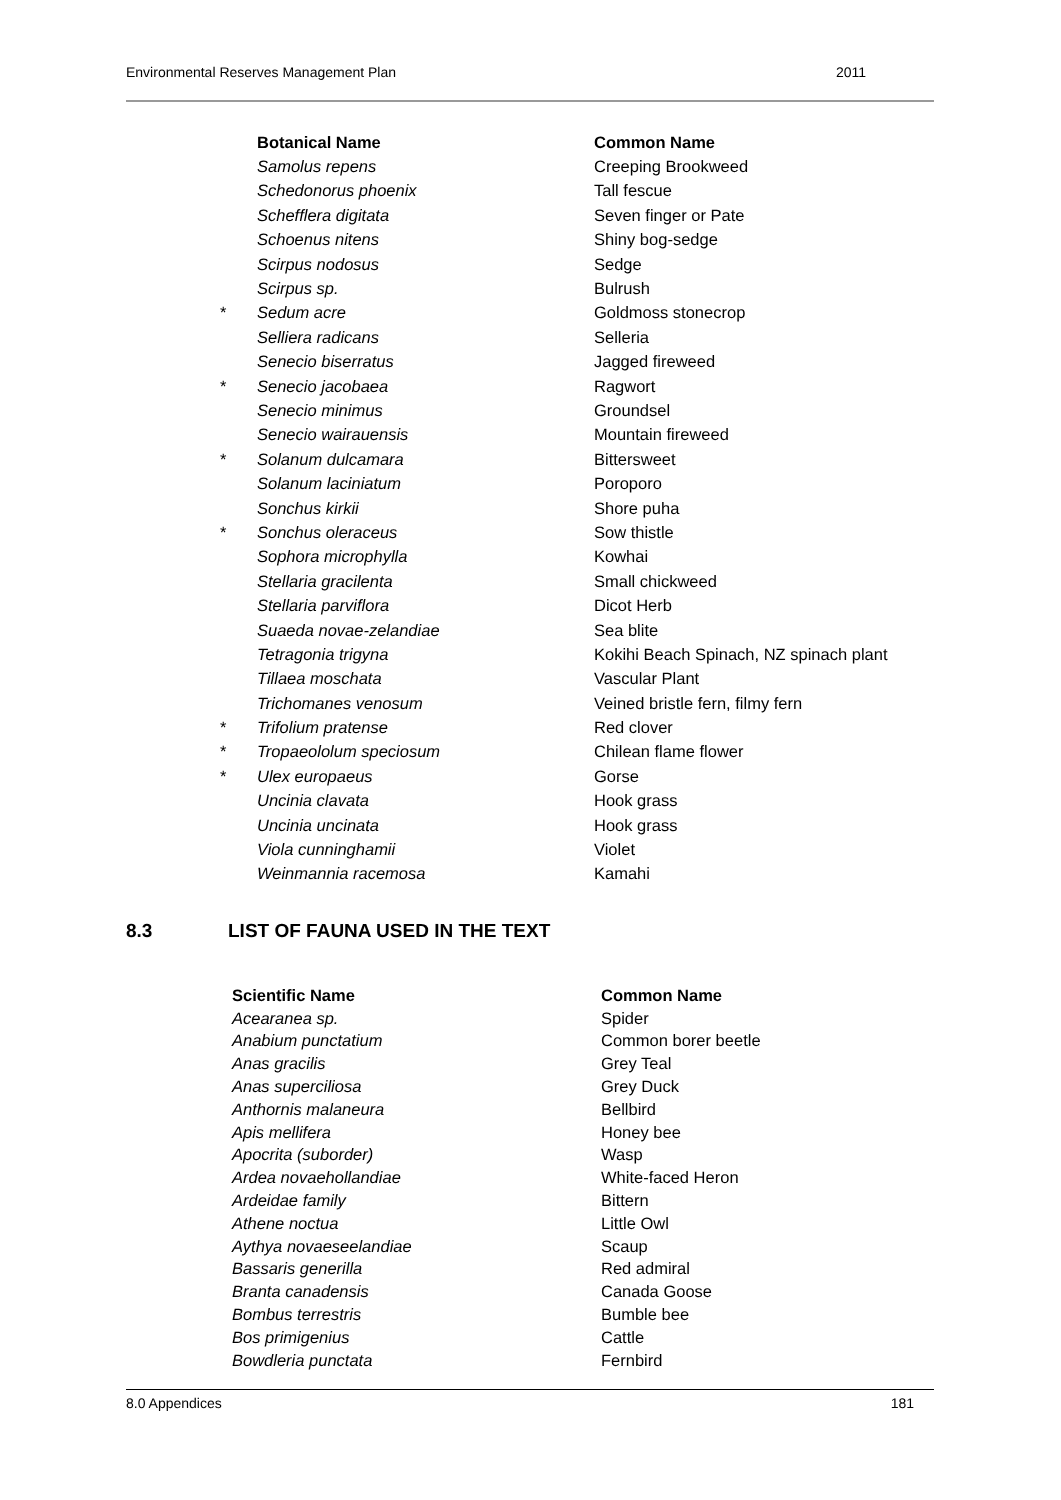Environmental Reserves Management Plan 2011
| | Botanical Name | Common Name |
| | Samolus repens | Creeping Brookweed |
| | Schedonorus phoenix | Tall fescue |
| | Schefflera digitata | Seven finger or Pate |
| | Schoenus nitens | Shiny bog-sedge |
| | Scirpus nodosus | Sedge |
| | Scirpus sp. | Bulrush |
| * | Sedum acre | Goldmoss stonecrop |
| | Selliera radicans | Selleria |
| | Senecio biserratus | Jagged fireweed |
| * | Senecio jacobaea | Ragwort |
| | Senecio minimus | Groundsel |
| | Senecio wairauensis | Mountain fireweed |
| * | Solanum dulcamara | Bittersweet |
| | Solanum laciniatum | Poroporo |
| | Sonchus kirkii | Shore puha |
| * | Sonchus oleraceus | Sow thistle |
| | Sophora microphylla | Kowhai |
| | Stellaria gracilenta | Small chickweed |
| | Stellaria parviflora | Dicot Herb |
| | Suaeda novae-zelandiae | Sea blite |
| | Tetragonia trigyna | Kokihi Beach Spinach, NZ spinach plant |
| | Tillaea moschata | Vascular Plant |
| | Trichomanes venosum | Veined bristle fern, filmy fern |
| * | Trifolium pratense | Red clover |
| * | Tropaeololum speciosum | Chilean flame flower |
| * | Ulex europaeus | Gorse |
| | Uncinia clavata | Hook grass |
| | Uncinia uncinata | Hook grass |
| | Viola cunninghamii | Violet |
| | Weinmannia racemosa | Kamahi |
8.3 LIST OF FAUNA USED IN THE TEXT
| Scientific Name | Common Name |
| --- | --- |
| Acearanea sp. | Spider |
| Anabium punctatium | Common borer beetle |
| Anas gracilis | Grey Teal |
| Anas superciliosa | Grey Duck |
| Anthornis malaneura | Bellbird |
| Apis mellifera | Honey bee |
| Apocrita (suborder) | Wasp |
| Ardea novaehollandiae | White-faced Heron |
| Ardeidae family | Bittern |
| Athene noctua | Little Owl |
| Aythya novaeseelandiae | Scaup |
| Bassaris generilla | Red admiral |
| Branta canadensis | Canada Goose |
| Bombus terrestris | Bumble bee |
| Bos primigenius | Cattle |
| Bowdleria punctata | Fernbird |
8.0 Appendices 181